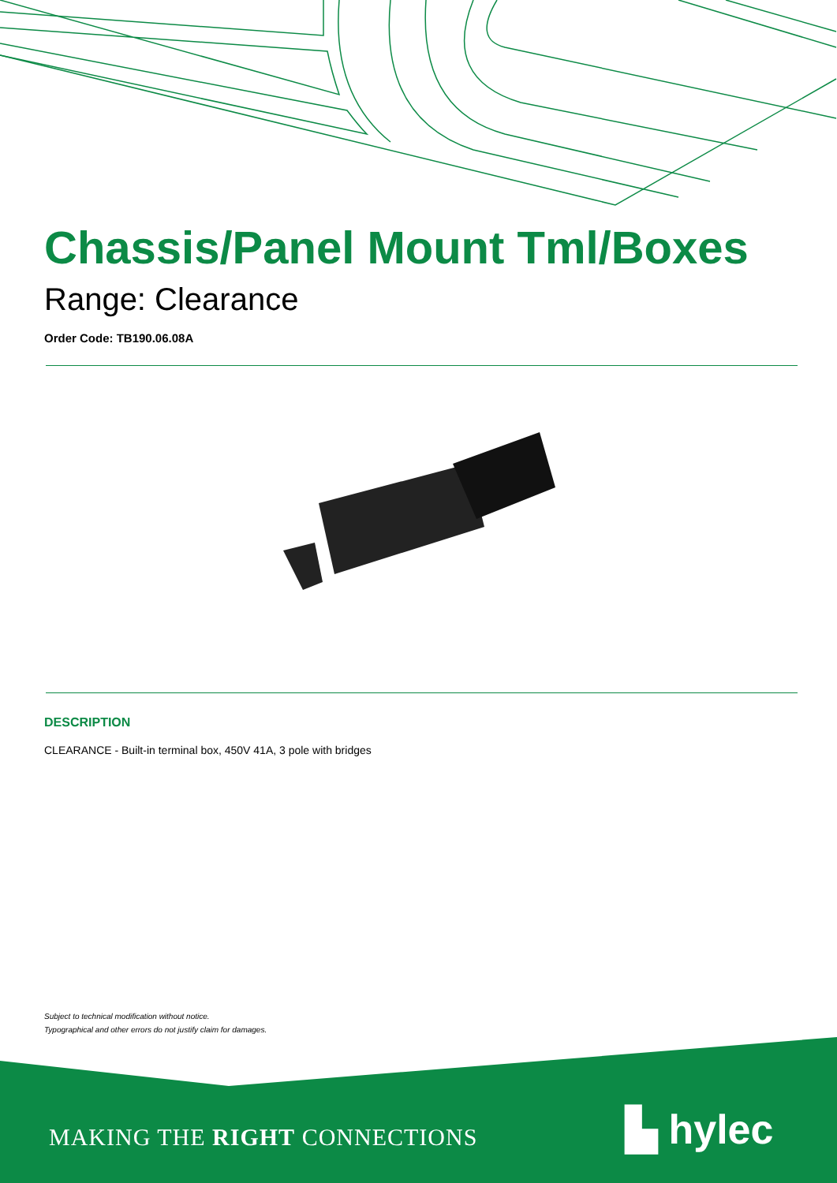Chassis/Panel Mount Tml/Boxes
Range: Clearance
Order Code: TB190.06.08A
DESCRIPTION
CLEARANCE - Built-in terminal box, 450V 41A, 3 pole with bridges
Subject to technical modification without notice.
Typographical and other errors do not justify claim for damages.
MAKING THE RIGHT CONNECTIONS ▙ hylec